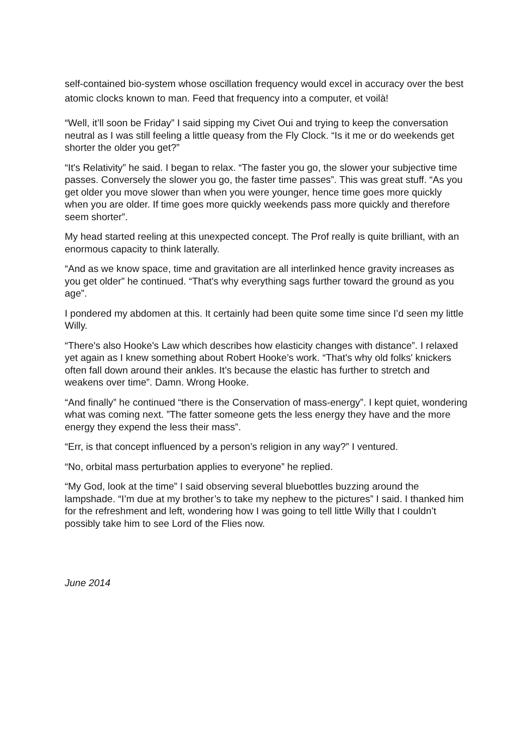self-contained bio-system whose oscillation frequency would excel in accuracy over the best atomic clocks known to man. Feed that frequency into a computer, et voilà!
“Well, it’ll soon be Friday” I said sipping my Civet Oui and trying to keep the conversation neutral as I was still feeling a little queasy from the Fly Clock. “Is it me or do weekends get shorter the older you get?”
“It's Relativity” he said. I began to relax. “The faster you go, the slower your subjective time passes. Conversely the slower you go, the faster time passes”. This was great stuff. “As you get older you move slower than when you were younger, hence time goes more quickly when you are older. If time goes more quickly weekends pass more quickly and therefore seem shorter”.
My head started reeling at this unexpected concept. The Prof really is quite brilliant, with an enormous capacity to think laterally.
“And as we know space, time and gravitation are all interlinked hence gravity increases as you get older” he continued. “That's why everything sags further toward the ground as you age”.
I pondered my abdomen at this. It certainly had been quite some time since I’d seen my little Willy.
“There's also Hooke's Law which describes how elasticity changes with distance”. I relaxed yet again as I knew something about Robert Hooke’s work. “That's why old folks' knickers often fall down around their ankles. It’s because the elastic has further to stretch and weakens over time”. Damn. Wrong Hooke.
“And finally” he continued “there is the Conservation of mass-energy”. I kept quiet, wondering what was coming next. ”The fatter someone gets the less energy they have and the more energy they expend the less their mass”.
“Err, is that concept influenced by a person’s religion in any way?” I ventured.
“No, orbital mass perturbation applies to everyone” he replied.
“My God, look at the time” I said observing several bluebottles buzzing around the lampshade. “I’m due at my brother’s to take my nephew to the pictures” I said. I thanked him for the refreshment and left, wondering how I was going to tell little Willy that I couldn’t possibly take him to see Lord of the Flies now.
June 2014